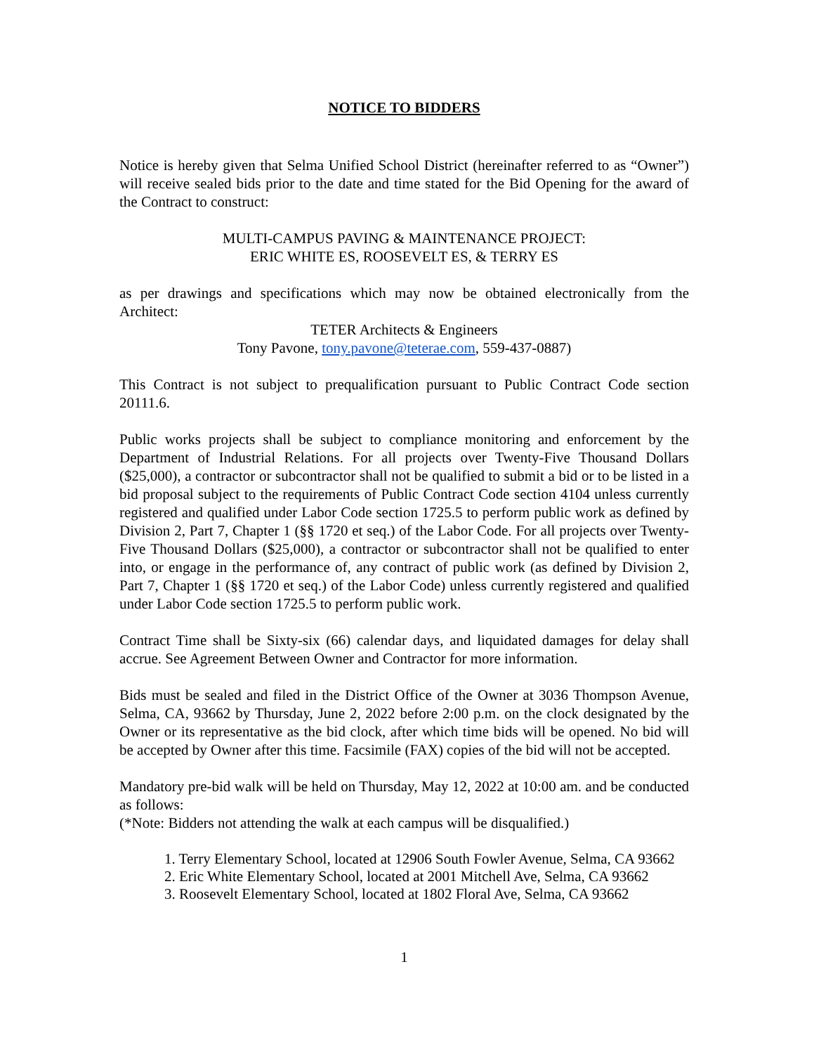NOTICE TO BIDDERS
Notice is hereby given that Selma Unified School District (hereinafter referred to as “Owner”) will receive sealed bids prior to the date and time stated for the Bid Opening for the award of the Contract to construct:
MULTI-CAMPUS PAVING & MAINTENANCE PROJECT:
ERIC WHITE ES, ROOSEVELT ES, & TERRY ES
as per drawings and specifications which may now be obtained electronically from the Architect:
TETER Architects & Engineers
Tony Pavone, tony.pavone@teterae.com, 559-437-0887)
This Contract is not subject to prequalification pursuant to Public Contract Code section 20111.6.
Public works projects shall be subject to compliance monitoring and enforcement by the Department of Industrial Relations. For all projects over Twenty-Five Thousand Dollars ($25,000), a contractor or subcontractor shall not be qualified to submit a bid or to be listed in a bid proposal subject to the requirements of Public Contract Code section 4104 unless currently registered and qualified under Labor Code section 1725.5 to perform public work as defined by Division 2, Part 7, Chapter 1 (§§ 1720 et seq.) of the Labor Code. For all projects over Twenty-Five Thousand Dollars ($25,000), a contractor or subcontractor shall not be qualified to enter into, or engage in the performance of, any contract of public work (as defined by Division 2, Part 7, Chapter 1 (§§ 1720 et seq.) of the Labor Code) unless currently registered and qualified under Labor Code section 1725.5 to perform public work.
Contract Time shall be Sixty-six (66) calendar days, and liquidated damages for delay shall accrue. See Agreement Between Owner and Contractor for more information.
Bids must be sealed and filed in the District Office of the Owner at 3036 Thompson Avenue, Selma, CA, 93662 by Thursday, June 2, 2022 before 2:00 p.m. on the clock designated by the Owner or its representative as the bid clock, after which time bids will be opened. No bid will be accepted by Owner after this time. Facsimile (FAX) copies of the bid will not be accepted.
Mandatory pre-bid walk will be held on Thursday, May 12, 2022 at 10:00 am. and be conducted as follows:
(*Note: Bidders not attending the walk at each campus will be disqualified.)
1. Terry Elementary School, located at 12906 South Fowler Avenue, Selma, CA 93662
2. Eric White Elementary School, located at 2001 Mitchell Ave, Selma, CA 93662
3. Roosevelt Elementary School, located at 1802 Floral Ave, Selma, CA 93662
1